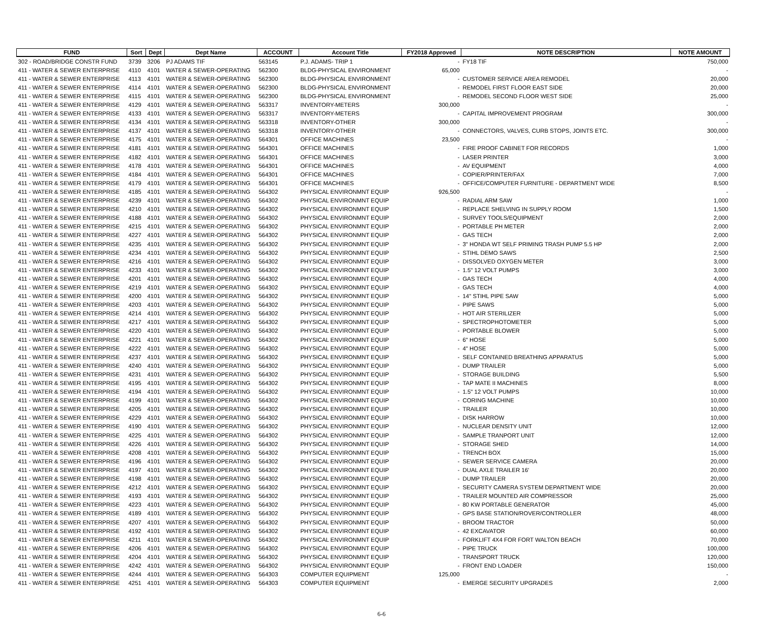| FUND | Sort | Dept | Dept Name | ACCOUNT | Account Title | FY2018 Approved | NOTE DESCRIPTION | NOTE AMOUNT |
| --- | --- | --- | --- | --- | --- | --- | --- | --- |
| 302 - ROAD/BRIDGE CONSTR FUND | 3739 | 3206 | PJ ADAMS TIF | 563145 | P.J. ADAMS- TRIP 1 | - | FY18 TIF | 750,000 |
| 411 - WATER & SEWER ENTERPRISE | 4110 | 4101 | WATER & SEWER-OPERATING | 562300 | BLDG-PHYSICAL ENVIRONMENT | 65,000 | | - |
| 411 - WATER & SEWER ENTERPRISE | 4113 | 4101 | WATER & SEWER-OPERATING | 562300 | BLDG-PHYSICAL ENVIRONMENT | - | CUSTOMER SERVICE AREA REMODEL | 20,000 |
| 411 - WATER & SEWER ENTERPRISE | 4114 | 4101 | WATER & SEWER-OPERATING | 562300 | BLDG-PHYSICAL ENVIRONMENT | - | REMODEL FIRST FLOOR EAST SIDE | 20,000 |
| 411 - WATER & SEWER ENTERPRISE | 4115 | 4101 | WATER & SEWER-OPERATING | 562300 | BLDG-PHYSICAL ENVIRONMENT | - | REMODEL SECOND FLOOR WEST SIDE | 25,000 |
| 411 - WATER & SEWER ENTERPRISE | 4129 | 4101 | WATER & SEWER-OPERATING | 563317 | INVENTORY-METERS | 300,000 | | - |
| 411 - WATER & SEWER ENTERPRISE | 4133 | 4101 | WATER & SEWER-OPERATING | 563317 | INVENTORY-METERS | - | CAPITAL IMPROVEMENT PROGRAM | 300,000 |
| 411 - WATER & SEWER ENTERPRISE | 4134 | 4101 | WATER & SEWER-OPERATING | 563318 | INVENTORY-OTHER | 300,000 | | - |
| 411 - WATER & SEWER ENTERPRISE | 4137 | 4101 | WATER & SEWER-OPERATING | 563318 | INVENTORY-OTHER | - | CONNECTORS, VALVES, CURB STOPS, JOINTS ETC. | 300,000 |
| 411 - WATER & SEWER ENTERPRISE | 4175 | 4101 | WATER & SEWER-OPERATING | 564301 | OFFICE MACHINES | 23,500 | | - |
| 411 - WATER & SEWER ENTERPRISE | 4181 | 4101 | WATER & SEWER-OPERATING | 564301 | OFFICE MACHINES | - | FIRE PROOF CABINET FOR RECORDS | 1,000 |
| 411 - WATER & SEWER ENTERPRISE | 4182 | 4101 | WATER & SEWER-OPERATING | 564301 | OFFICE MACHINES | - | LASER PRINTER | 3,000 |
| 411 - WATER & SEWER ENTERPRISE | 4178 | 4101 | WATER & SEWER-OPERATING | 564301 | OFFICE MACHINES | - | AV EQUIPMENT | 4,000 |
| 411 - WATER & SEWER ENTERPRISE | 4184 | 4101 | WATER & SEWER-OPERATING | 564301 | OFFICE MACHINES | - | COPIER/PRINTER/FAX | 7,000 |
| 411 - WATER & SEWER ENTERPRISE | 4179 | 4101 | WATER & SEWER-OPERATING | 564301 | OFFICE MACHINES | - | OFFICE/COMPUTER FURNITURE - DEPARTMENT WIDE | 8,500 |
| 411 - WATER & SEWER ENTERPRISE | 4185 | 4101 | WATER & SEWER-OPERATING | 564302 | PHYSICAL ENVIRONMNT EQUIP | 926,500 | | - |
| 411 - WATER & SEWER ENTERPRISE | 4239 | 4101 | WATER & SEWER-OPERATING | 564302 | PHYSICAL ENVIRONMNT EQUIP | - | RADIAL ARM SAW | 1,000 |
| 411 - WATER & SEWER ENTERPRISE | 4210 | 4101 | WATER & SEWER-OPERATING | 564302 | PHYSICAL ENVIRONMNT EQUIP | - | REPLACE SHELVING IN SUPPLY ROOM | 1,500 |
| 411 - WATER & SEWER ENTERPRISE | 4188 | 4101 | WATER & SEWER-OPERATING | 564302 | PHYSICAL ENVIRONMNT EQUIP | - | SURVEY TOOLS/EQUIPMENT | 2,000 |
| 411 - WATER & SEWER ENTERPRISE | 4215 | 4101 | WATER & SEWER-OPERATING | 564302 | PHYSICAL ENVIRONMNT EQUIP | - | PORTABLE PH METER | 2,000 |
| 411 - WATER & SEWER ENTERPRISE | 4227 | 4101 | WATER & SEWER-OPERATING | 564302 | PHYSICAL ENVIRONMNT EQUIP | - | GAS TECH | 2,000 |
| 411 - WATER & SEWER ENTERPRISE | 4235 | 4101 | WATER & SEWER-OPERATING | 564302 | PHYSICAL ENVIRONMNT EQUIP | - | 3" HONDA WT SELF PRIMING TRASH PUMP 5.5 HP | 2,000 |
| 411 - WATER & SEWER ENTERPRISE | 4234 | 4101 | WATER & SEWER-OPERATING | 564302 | PHYSICAL ENVIRONMNT EQUIP | - | STIHL DEMO SAWS | 2,500 |
| 411 - WATER & SEWER ENTERPRISE | 4216 | 4101 | WATER & SEWER-OPERATING | 564302 | PHYSICAL ENVIRONMNT EQUIP | - | DISSOLVED OXYGEN METER | 3,000 |
| 411 - WATER & SEWER ENTERPRISE | 4233 | 4101 | WATER & SEWER-OPERATING | 564302 | PHYSICAL ENVIRONMNT EQUIP | - | 1.5" 12 VOLT PUMPS | 3,000 |
| 411 - WATER & SEWER ENTERPRISE | 4201 | 4101 | WATER & SEWER-OPERATING | 564302 | PHYSICAL ENVIRONMNT EQUIP | - | GAS TECH | 4,000 |
| 411 - WATER & SEWER ENTERPRISE | 4219 | 4101 | WATER & SEWER-OPERATING | 564302 | PHYSICAL ENVIRONMNT EQUIP | - | GAS TECH | 4,000 |
| 411 - WATER & SEWER ENTERPRISE | 4200 | 4101 | WATER & SEWER-OPERATING | 564302 | PHYSICAL ENVIRONMNT EQUIP | - | 14" STIHL PIPE SAW | 5,000 |
| 411 - WATER & SEWER ENTERPRISE | 4203 | 4101 | WATER & SEWER-OPERATING | 564302 | PHYSICAL ENVIRONMNT EQUIP | - | PIPE SAWS | 5,000 |
| 411 - WATER & SEWER ENTERPRISE | 4214 | 4101 | WATER & SEWER-OPERATING | 564302 | PHYSICAL ENVIRONMNT EQUIP | - | HOT AIR STERILIZER | 5,000 |
| 411 - WATER & SEWER ENTERPRISE | 4217 | 4101 | WATER & SEWER-OPERATING | 564302 | PHYSICAL ENVIRONMNT EQUIP | - | SPECTROPHOTOMETER | 5,000 |
| 411 - WATER & SEWER ENTERPRISE | 4220 | 4101 | WATER & SEWER-OPERATING | 564302 | PHYSICAL ENVIRONMNT EQUIP | - | PORTABLE BLOWER | 5,000 |
| 411 - WATER & SEWER ENTERPRISE | 4221 | 4101 | WATER & SEWER-OPERATING | 564302 | PHYSICAL ENVIRONMNT EQUIP | - | 6" HOSE | 5,000 |
| 411 - WATER & SEWER ENTERPRISE | 4222 | 4101 | WATER & SEWER-OPERATING | 564302 | PHYSICAL ENVIRONMNT EQUIP | - | 4" HOSE | 5,000 |
| 411 - WATER & SEWER ENTERPRISE | 4237 | 4101 | WATER & SEWER-OPERATING | 564302 | PHYSICAL ENVIRONMNT EQUIP | - | SELF CONTAINED BREATHING APPARATUS | 5,000 |
| 411 - WATER & SEWER ENTERPRISE | 4240 | 4101 | WATER & SEWER-OPERATING | 564302 | PHYSICAL ENVIRONMNT EQUIP | - | DUMP TRAILER | 5,000 |
| 411 - WATER & SEWER ENTERPRISE | 4231 | 4101 | WATER & SEWER-OPERATING | 564302 | PHYSICAL ENVIRONMNT EQUIP | - | STORAGE BUILDING | 5,500 |
| 411 - WATER & SEWER ENTERPRISE | 4195 | 4101 | WATER & SEWER-OPERATING | 564302 | PHYSICAL ENVIRONMNT EQUIP | - | TAP MATE II MACHINES | 8,000 |
| 411 - WATER & SEWER ENTERPRISE | 4194 | 4101 | WATER & SEWER-OPERATING | 564302 | PHYSICAL ENVIRONMNT EQUIP | - | 1.5" 12 VOLT PUMPS | 10,000 |
| 411 - WATER & SEWER ENTERPRISE | 4199 | 4101 | WATER & SEWER-OPERATING | 564302 | PHYSICAL ENVIRONMNT EQUIP | - | CORING MACHINE | 10,000 |
| 411 - WATER & SEWER ENTERPRISE | 4205 | 4101 | WATER & SEWER-OPERATING | 564302 | PHYSICAL ENVIRONMNT EQUIP | - | TRAILER | 10,000 |
| 411 - WATER & SEWER ENTERPRISE | 4229 | 4101 | WATER & SEWER-OPERATING | 564302 | PHYSICAL ENVIRONMNT EQUIP | - | DISK HARROW | 10,000 |
| 411 - WATER & SEWER ENTERPRISE | 4190 | 4101 | WATER & SEWER-OPERATING | 564302 | PHYSICAL ENVIRONMNT EQUIP | - | NUCLEAR DENSITY UNIT | 12,000 |
| 411 - WATER & SEWER ENTERPRISE | 4225 | 4101 | WATER & SEWER-OPERATING | 564302 | PHYSICAL ENVIRONMNT EQUIP | - | SAMPLE TRANPORT UNIT | 12,000 |
| 411 - WATER & SEWER ENTERPRISE | 4226 | 4101 | WATER & SEWER-OPERATING | 564302 | PHYSICAL ENVIRONMNT EQUIP | - | STORAGE SHED | 14,000 |
| 411 - WATER & SEWER ENTERPRISE | 4208 | 4101 | WATER & SEWER-OPERATING | 564302 | PHYSICAL ENVIRONMNT EQUIP | - | TRENCH BOX | 15,000 |
| 411 - WATER & SEWER ENTERPRISE | 4196 | 4101 | WATER & SEWER-OPERATING | 564302 | PHYSICAL ENVIRONMNT EQUIP | - | SEWER SERVICE CAMERA | 20,000 |
| 411 - WATER & SEWER ENTERPRISE | 4197 | 4101 | WATER & SEWER-OPERATING | 564302 | PHYSICAL ENVIRONMNT EQUIP | - | DUAL AXLE TRAILER 16' | 20,000 |
| 411 - WATER & SEWER ENTERPRISE | 4198 | 4101 | WATER & SEWER-OPERATING | 564302 | PHYSICAL ENVIRONMNT EQUIP | - | DUMP TRAILER | 20,000 |
| 411 - WATER & SEWER ENTERPRISE | 4212 | 4101 | WATER & SEWER-OPERATING | 564302 | PHYSICAL ENVIRONMNT EQUIP | - | SECURITY CAMERA SYSTEM DEPARTMENT WIDE | 20,000 |
| 411 - WATER & SEWER ENTERPRISE | 4193 | 4101 | WATER & SEWER-OPERATING | 564302 | PHYSICAL ENVIRONMNT EQUIP | - | TRAILER MOUNTED AIR COMPRESSOR | 25,000 |
| 411 - WATER & SEWER ENTERPRISE | 4223 | 4101 | WATER & SEWER-OPERATING | 564302 | PHYSICAL ENVIRONMNT EQUIP | - | 80 KW PORTABLE GENERATOR | 45,000 |
| 411 - WATER & SEWER ENTERPRISE | 4189 | 4101 | WATER & SEWER-OPERATING | 564302 | PHYSICAL ENVIRONMNT EQUIP | - | GPS BASE STATION/ROVER/CONTROLLER | 48,000 |
| 411 - WATER & SEWER ENTERPRISE | 4207 | 4101 | WATER & SEWER-OPERATING | 564302 | PHYSICAL ENVIRONMNT EQUIP | - | BROOM TRACTOR | 50,000 |
| 411 - WATER & SEWER ENTERPRISE | 4192 | 4101 | WATER & SEWER-OPERATING | 564302 | PHYSICAL ENVIRONMNT EQUIP | - | 42 EXCAVATOR | 60,000 |
| 411 - WATER & SEWER ENTERPRISE | 4211 | 4101 | WATER & SEWER-OPERATING | 564302 | PHYSICAL ENVIRONMNT EQUIP | - | FORKLIFT 4X4 FOR FORT WALTON BEACH | 70,000 |
| 411 - WATER & SEWER ENTERPRISE | 4206 | 4101 | WATER & SEWER-OPERATING | 564302 | PHYSICAL ENVIRONMNT EQUIP | - | PIPE TRUCK | 100,000 |
| 411 - WATER & SEWER ENTERPRISE | 4204 | 4101 | WATER & SEWER-OPERATING | 564302 | PHYSICAL ENVIRONMNT EQUIP | - | TRANSPORT TRUCK | 120,000 |
| 411 - WATER & SEWER ENTERPRISE | 4242 | 4101 | WATER & SEWER-OPERATING | 564302 | PHYSICAL ENVIRONMNT EQUIP | - | FRONT END LOADER | 150,000 |
| 411 - WATER & SEWER ENTERPRISE | 4244 | 4101 | WATER & SEWER-OPERATING | 564303 | COMPUTER EQUIPMENT | 125,000 | | - |
| 411 - WATER & SEWER ENTERPRISE | 4251 | 4101 | WATER & SEWER-OPERATING | 564303 | COMPUTER EQUIPMENT | - | EMERGE SECURITY UPGRADES | 2,000 |
6-6